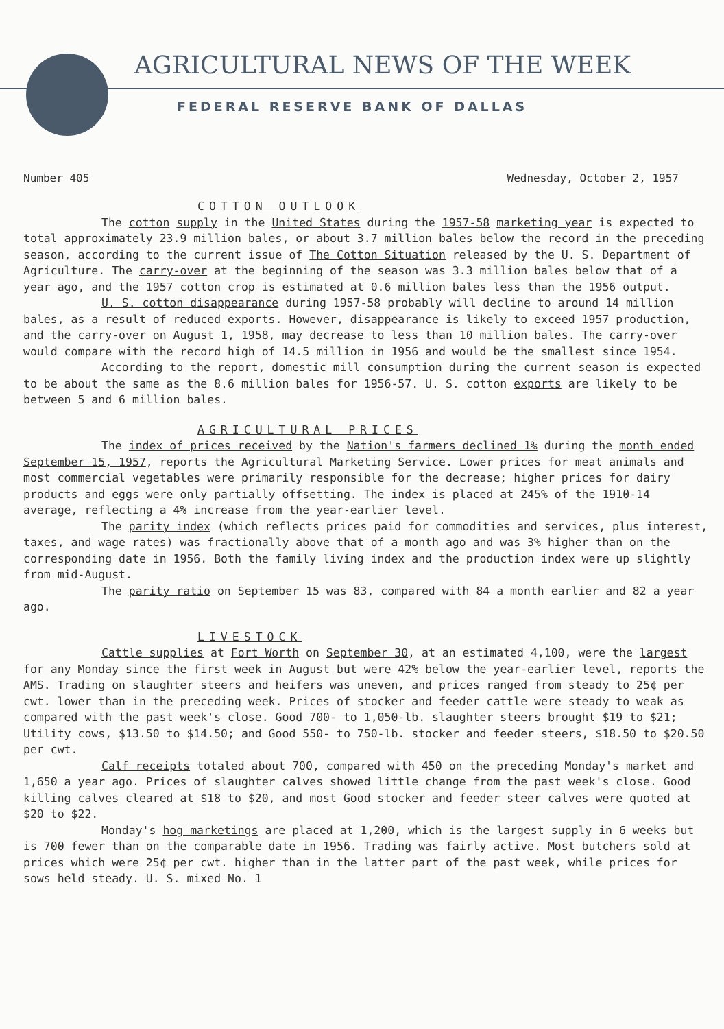AGRICULTURAL NEWS OF THE WEEK
FEDERAL RESERVE BANK OF DALLAS
Number 405 Wednesday, October 2, 1957
COTTON OUTLOOK
The cotton supply in the United States during the 1957-58 marketing year is expected to total approximately 23.9 million bales, or about 3.7 million bales below the record in the preceding season, according to the current issue of The Cotton Situation released by the U. S. Department of Agriculture. The carry-over at the beginning of the season was 3.3 million bales below that of a year ago, and the 1957 cotton crop is estimated at 0.6 million bales less than the 1956 output.
U. S. cotton disappearance during 1957-58 probably will decline to around 14 million bales, as a result of reduced exports. However, disappearance is likely to exceed 1957 production, and the carry-over on August 1, 1958, may decrease to less than 10 million bales. The carry-over would compare with the record high of 14.5 million in 1956 and would be the smallest since 1954.
According to the report, domestic mill consumption during the current season is expected to be about the same as the 8.6 million bales for 1956-57. U. S. cotton exports are likely to be between 5 and 6 million bales.
AGRICULTURAL PRICES
The index of prices received by the Nation's farmers declined 1% during the month ended September 15, 1957, reports the Agricultural Marketing Service. Lower prices for meat animals and most commercial vegetables were primarily responsible for the decrease; higher prices for dairy products and eggs were only partially offsetting. The index is placed at 245% of the 1910-14 average, reflecting a 4% increase from the year-earlier level.
The parity index (which reflects prices paid for commodities and services, plus interest, taxes, and wage rates) was fractionally above that of a month ago and was 3% higher than on the corresponding date in 1956. Both the family living index and the production index were up slightly from mid-August.
The parity ratio on September 15 was 83, compared with 84 a month earlier and 82 a year ago.
LIVESTOCK
Cattle supplies at Fort Worth on September 30, at an estimated 4,100, were the largest for any Monday since the first week in August but were 42% below the year-earlier level, reports the AMS. Trading on slaughter steers and heifers was uneven, and prices ranged from steady to 25¢ per cwt. lower than in the preceding week. Prices of stocker and feeder cattle were steady to weak as compared with the past week's close. Good 700- to 1,050-lb. slaughter steers brought $19 to $21; Utility cows, $13.50 to $14.50; and Good 550- to 750-lb. stocker and feeder steers, $18.50 to $20.50 per cwt.
Calf receipts totaled about 700, compared with 450 on the preceding Monday's market and 1,650 a year ago. Prices of slaughter calves showed little change from the past week's close. Good killing calves cleared at $18 to $20, and most Good stocker and feeder steer calves were quoted at $20 to $22.
Monday's hog marketings are placed at 1,200, which is the largest supply in 6 weeks but is 700 fewer than on the comparable date in 1956. Trading was fairly active. Most butchers sold at prices which were 25¢ per cwt. higher than in the latter part of the past week, while prices for sows held steady. U. S. mixed No. 1